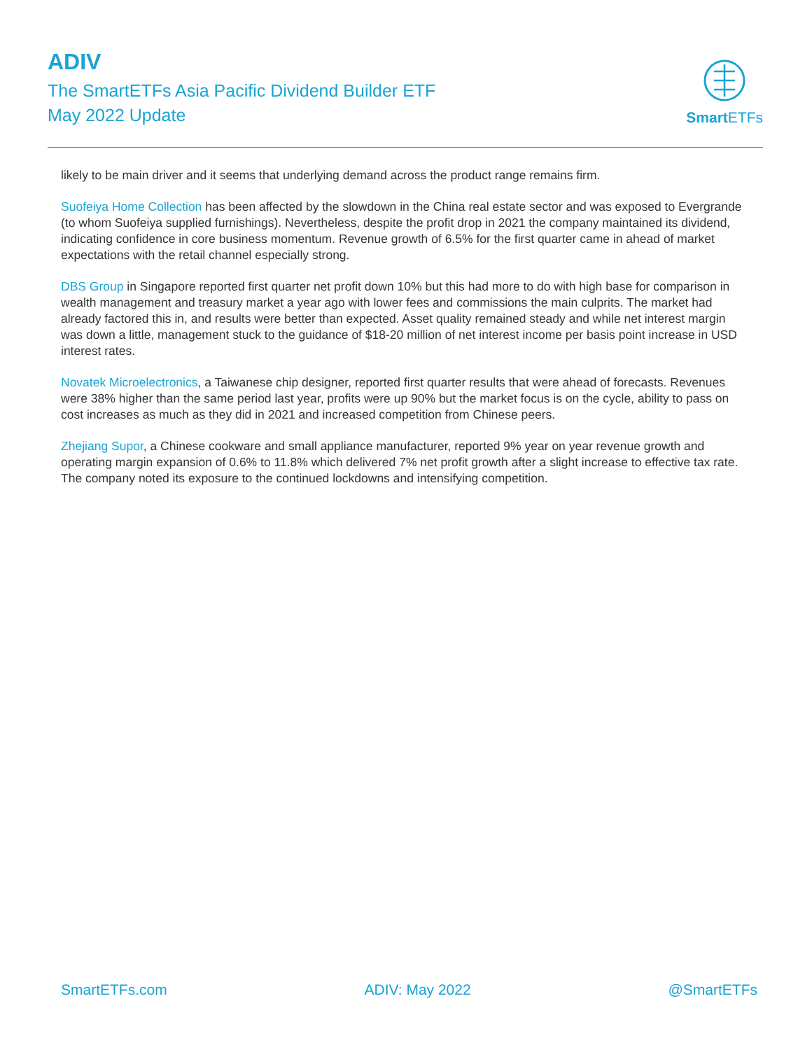ADIV
The SmartETFs Asia Pacific Dividend Builder ETF
May 2022 Update
Smart ETFs
likely to be main driver and it seems that underlying demand across the product range remains firm.
Suofeiya Home Collection has been affected by the slowdown in the China real estate sector and was exposed to Evergrande (to whom Suofeiya supplied furnishings). Nevertheless, despite the profit drop in 2021 the company maintained its dividend, indicating confidence in core business momentum. Revenue growth of 6.5% for the first quarter came in ahead of market expectations with the retail channel especially strong.
DBS Group in Singapore reported first quarter net profit down 10% but this had more to do with high base for comparison in wealth management and treasury market a year ago with lower fees and commissions the main culprits. The market had already factored this in, and results were better than expected. Asset quality remained steady and while net interest margin was down a little, management stuck to the guidance of $18-20 million of net interest income per basis point increase in USD interest rates.
Novatek Microelectronics, a Taiwanese chip designer, reported first quarter results that were ahead of forecasts. Revenues were 38% higher than the same period last year, profits were up 90% but the market focus is on the cycle, ability to pass on cost increases as much as they did in 2021 and increased competition from Chinese peers.
Zhejiang Supor, a Chinese cookware and small appliance manufacturer, reported 9% year on year revenue growth and operating margin expansion of 0.6% to 11.8% which delivered 7% net profit growth after a slight increase to effective tax rate. The company noted its exposure to the continued lockdowns and intensifying competition.
SmartETFs.com ADIV: May 2022 @SmartETFs